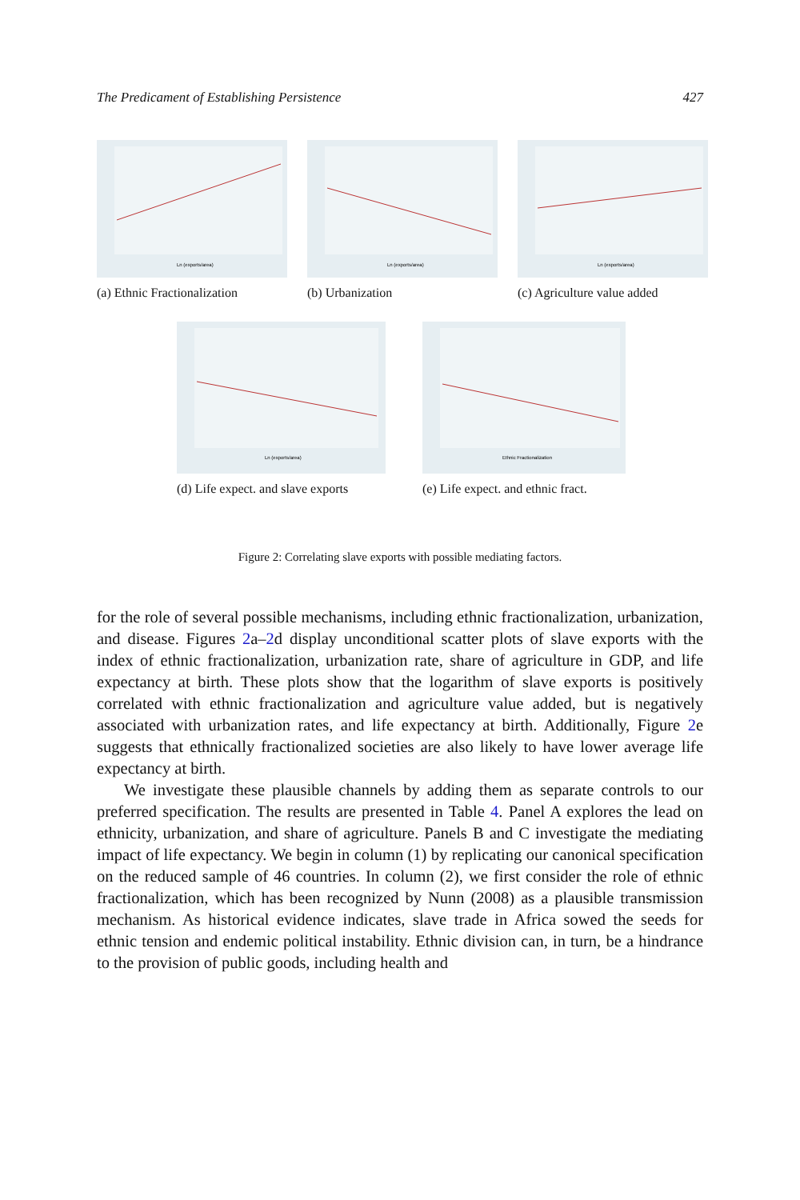The Predicament of Establishing Persistence 427
Ln (exports/area)
(a) Ethnic Fractionalization
Ln (exports/area)
(b) Urbanization
Ln (exports/area)
(c) Agriculture value added
Ln (exports/area)
(d) Life expect. and slave exports
Ethnic Fractionalization
(e) Life expect. and ethnic fract.
Figure 2: Correlating slave exports with possible mediating factors.
for the role of several possible mechanisms, including ethnic fractionalization, urbanization, and disease. Figures 2a–2d display unconditional scatter plots of slave exports with the index of ethnic fractionalization, urbanization rate, share of agriculture in GDP, and life expectancy at birth. These plots show that the logarithm of slave exports is positively correlated with ethnic fractionalization and agriculture value added, but is negatively associated with urbanization rates, and life expectancy at birth. Additionally, Figure 2e suggests that ethnically fractionalized societies are also likely to have lower average life expectancy at birth.
We investigate these plausible channels by adding them as separate controls to our preferred specification. The results are presented in Table 4. Panel A explores the lead on ethnicity, urbanization, and share of agriculture. Panels B and C investigate the mediating impact of life expectancy. We begin in column (1) by replicating our canonical specification on the reduced sample of 46 countries. In column (2), we first consider the role of ethnic fractionalization, which has been recognized by Nunn (2008) as a plausible transmission mechanism. As historical evidence indicates, slave trade in Africa sowed the seeds for ethnic tension and endemic political instability. Ethnic division can, in turn, be a hindrance to the provision of public goods, including health and